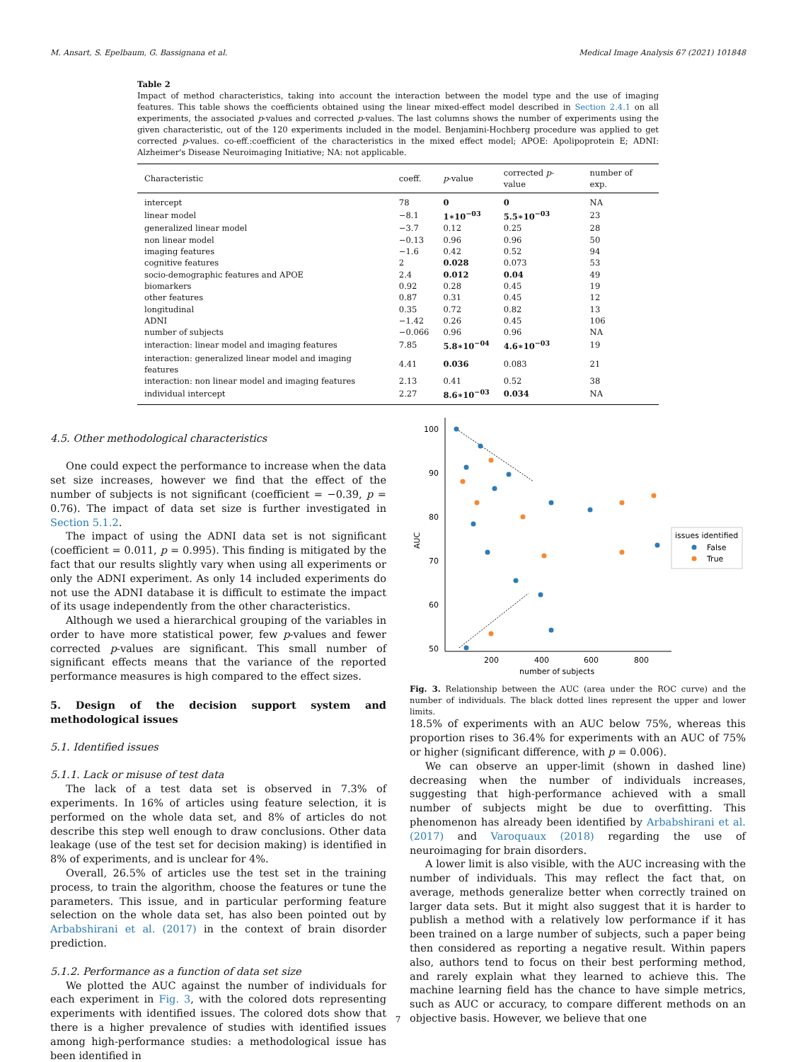M. Ansart, S. Epelbaum, G. Bassignana et al. Medical Image Analysis 67 (2021) 101848
Table 2
Impact of method characteristics, taking into account the interaction between the model type and the use of imaging features. This table shows the coefficients obtained using the linear mixed-effect model described in Section 2.4.1 on all experiments, the associated p-values and corrected p-values. The last columns shows the number of experiments using the given characteristic, out of the 120 experiments included in the model. Benjamini-Hochberg procedure was applied to get corrected p-values. co-eff.:coefficient of the characteristics in the mixed effect model; APOE: Apolipoprotein E; ADNI: Alzheimer's Disease Neuroimaging Initiative; NA: not applicable.
| Characteristic | coeff. | p -value | corrected p -value | number of exp. |
| --- | --- | --- | --- | --- |
| intercept | 78 | 0 | 0 | NA |
| linear model | −8.1 | 1∗10<sup>−03</sup> | 5.5∗10<sup>−03</sup> | 23 |
| generalized linear model | −3.7 | 0.12 | 0.25 | 28 |
| non linear model | −0.13 | 0.96 | 0.96 | 50 |
| imaging features | −1.6 | 0.42 | 0.52 | 94 |
| cognitive features | 2 | 0.028 | 0.073 | 53 |
| socio-demographic features and APOE | 2.4 | 0.012 | 0.04 | 49 |
| biomarkers | 0.92 | 0.28 | 0.45 | 19 |
| other features | 0.87 | 0.31 | 0.45 | 12 |
| longitudinal | 0.35 | 0.72 | 0.82 | 13 |
| ADNI | −1.42 | 0.26 | 0.45 | 106 |
| number of subjects | −0.066 | 0.96 | 0.96 | NA |
| interaction: linear model and imaging features | 7.85 | 5.8∗10<sup>−04</sup> | 4.6∗10<sup>−03</sup> | 19 |
| interaction: generalized linear model and imaging features | 4.41 | 0.036 | 0.083 | 21 |
| interaction: non linear model and imaging features | 2.13 | 0.41 | 0.52 | 38 |
| individual intercept | 2.27 | 8.6∗10<sup>−03</sup> | 0.034 | NA |
4.5. Other methodological characteristics
One could expect the performance to increase when the data set size increases, however we find that the effect of the number of subjects is not significant (coefficient = −0.39, p = 0.76). The impact of data set size is further investigated in Section 5.1.2.
The impact of using the ADNI data set is not significant (coefficient = 0.011, p = 0.995). This finding is mitigated by the fact that our results slightly vary when using all experiments or only the ADNI experiment. As only 14 included experiments do not use the ADNI database it is difficult to estimate the impact of its usage independently from the other characteristics.
Although we used a hierarchical grouping of the variables in order to have more statistical power, few p-values and fewer corrected p-values are significant. This small number of significant effects means that the variance of the reported performance measures is high compared to the effect sizes.
5. Design of the decision support system and methodological issues
5.1. Identified issues
5.1.1. Lack or misuse of test data
The lack of a test data set is observed in 7.3% of experiments. In 16% of articles using feature selection, it is performed on the whole data set, and 8% of articles do not describe this step well enough to draw conclusions. Other data leakage (use of the test set for decision making) is identified in 8% of experiments, and is unclear for 4%.
Overall, 26.5% of articles use the test set in the training process, to train the algorithm, choose the features or tune the parameters. This issue, and in particular performing feature selection on the whole data set, has also been pointed out by Arbabshirani et al. (2017) in the context of brain disorder prediction.
5.1.2. Performance as a function of data set size
We plotted the AUC against the number of individuals for each experiment in Fig. 3, with the colored dots representing experiments with identified issues. The colored dots show that there is a higher prevalence of studies with identified issues among high-performance studies: a methodological issue has been identified in
100
90
80
70
60
50
200
400
600
800
number of subjects
AUC
issues identified
False
True
Fig. 3. Relationship between the AUC (area under the ROC curve) and the number of individuals. The black dotted lines represent the upper and lower limits.
18.5% of experiments with an AUC below 75%, whereas this proportion rises to 36.4% for experiments with an AUC of 75% or higher (significant difference, with p = 0.006).
We can observe an upper-limit (shown in dashed line) decreasing when the number of individuals increases, suggesting that high-performance achieved with a small number of subjects might be due to overfitting. This phenomenon has already been identified by Arbabshirani et al. (2017) and Varoquaux (2018) regarding the use of neuroimaging for brain disorders.
A lower limit is also visible, with the AUC increasing with the number of individuals. This may reflect the fact that, on average, methods generalize better when correctly trained on larger data sets. But it might also suggest that it is harder to publish a method with a relatively low performance if it has been trained on a large number of subjects, such a paper being then considered as reporting a negative result. Within papers also, authors tend to focus on their best performing method, and rarely explain what they learned to achieve this. The machine learning field has the chance to have simple metrics, such as AUC or accuracy, to compare different methods on an objective basis. However, we believe that one
7